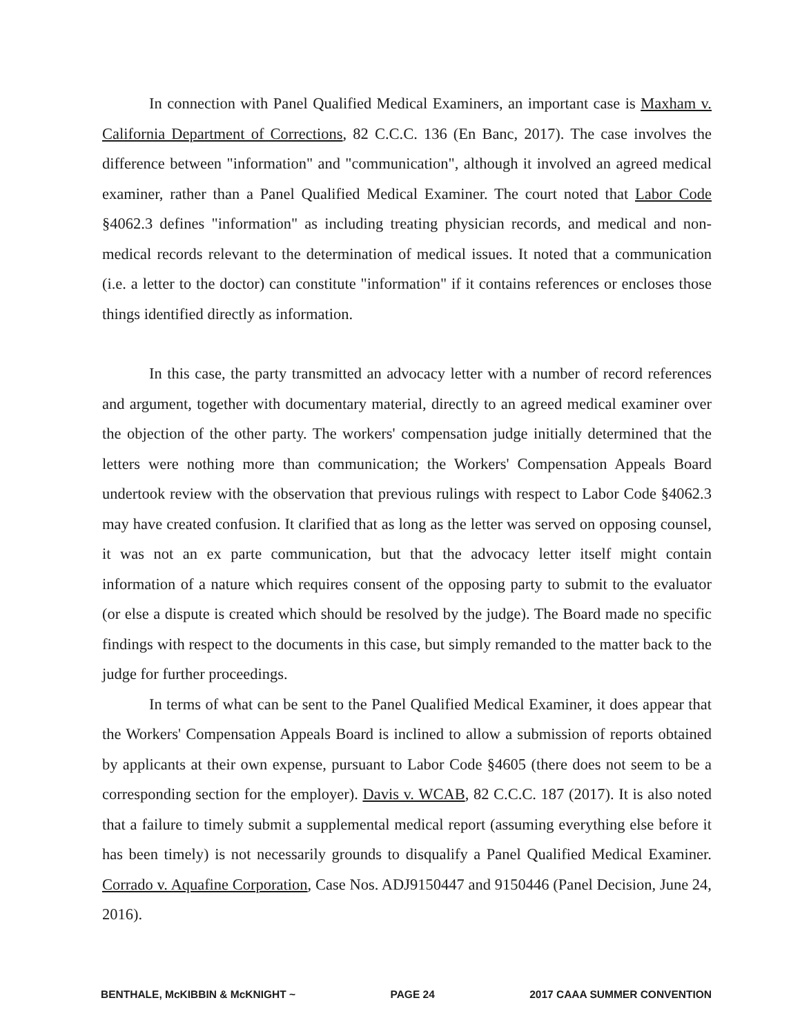In connection with Panel Qualified Medical Examiners, an important case is Maxham v. California Department of Corrections, 82 C.C.C. 136 (En Banc, 2017). The case involves the difference between "information" and "communication", although it involved an agreed medical examiner, rather than a Panel Qualified Medical Examiner. The court noted that Labor Code §4062.3 defines "information" as including treating physician records, and medical and non-medical records relevant to the determination of medical issues. It noted that a communication (i.e. a letter to the doctor) can constitute "information" if it contains references or encloses those things identified directly as information.
In this case, the party transmitted an advocacy letter with a number of record references and argument, together with documentary material, directly to an agreed medical examiner over the objection of the other party. The workers' compensation judge initially determined that the letters were nothing more than communication; the Workers' Compensation Appeals Board undertook review with the observation that previous rulings with respect to Labor Code §4062.3 may have created confusion. It clarified that as long as the letter was served on opposing counsel, it was not an ex parte communication, but that the advocacy letter itself might contain information of a nature which requires consent of the opposing party to submit to the evaluator (or else a dispute is created which should be resolved by the judge). The Board made no specific findings with respect to the documents in this case, but simply remanded to the matter back to the judge for further proceedings.
In terms of what can be sent to the Panel Qualified Medical Examiner, it does appear that the Workers' Compensation Appeals Board is inclined to allow a submission of reports obtained by applicants at their own expense, pursuant to Labor Code §4605 (there does not seem to be a corresponding section for the employer). Davis v. WCAB, 82 C.C.C. 187 (2017). It is also noted that a failure to timely submit a supplemental medical report (assuming everything else before it has been timely) is not necessarily grounds to disqualify a Panel Qualified Medical Examiner. Corrado v. Aquafine Corporation, Case Nos. ADJ9150447 and 9150446 (Panel Decision, June 24, 2016).
BENTHALE, McKIBBIN & McKNIGHT ~ PAGE 24 2017 CAAA SUMMER CONVENTION